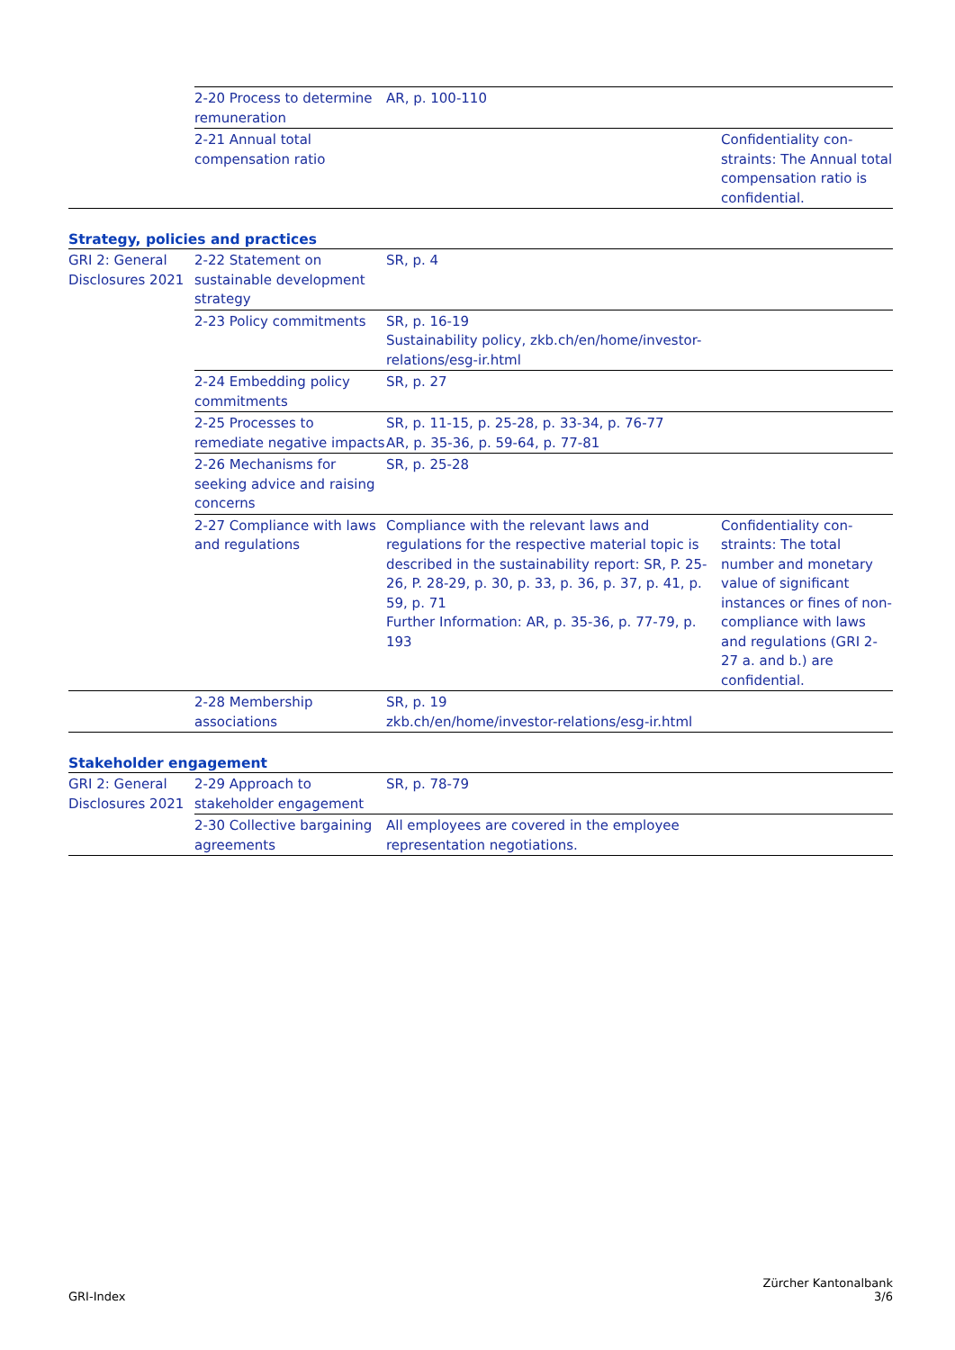| | 2-20 Process to determine remuneration | AR, p. 100-110 | |
| | 2-21 Annual total compensation ratio | | Confidentiality con-straints: The Annual total compensation ratio is confidential. |
Strategy, policies and practices
| GRI 2: General Disclosures 2021 | 2-22 Statement on sustainable development strategy | SR, p. 4 | |
| | 2-23 Policy commitments | SR, p. 16-19 Sustainability policy, zkb.ch/en/home/investor-relations/esg-ir.html | |
| | 2-24 Embedding policy commitments | SR, p. 27 | |
| | 2-25 Processes to remediate negative impacts | SR, p. 11-15, p. 25-28, p. 33-34, p. 76-77 AR, p. 35-36, p. 59-64, p. 77-81 | |
| | 2-26 Mechanisms for seeking advice and raising concerns | SR, p. 25-28 | |
| | 2-27 Compliance with laws and regulations | Compliance with the relevant laws and regulations for the respective material topic is described in the sustainability report: SR, P. 25-26, P. 28-29, p. 30, p. 33, p. 36, p. 37, p. 41, p. 59, p. 71 Further Information: AR, p. 35-36, p. 77-79, p. 193 | Confidentiality con-straints: The total number and monetary value of significant instances or fines of non-compliance with laws and regulations (GRI 2-27 a. and b.) are confidential. |
| | 2-28 Membership associations | SR, p. 19 zkb.ch/en/home/investor-relations/esg-ir.html | |
Stakeholder engagement
| GRI 2: General Disclosures 2021 | 2-29 Approach to stakeholder engagement | SR, p. 78-79 | |
| | 2-30 Collective bargaining agreements | All employees are covered in the employee representation negotiations. | |
GRI-Index
Zürcher Kantonalbank
3/6